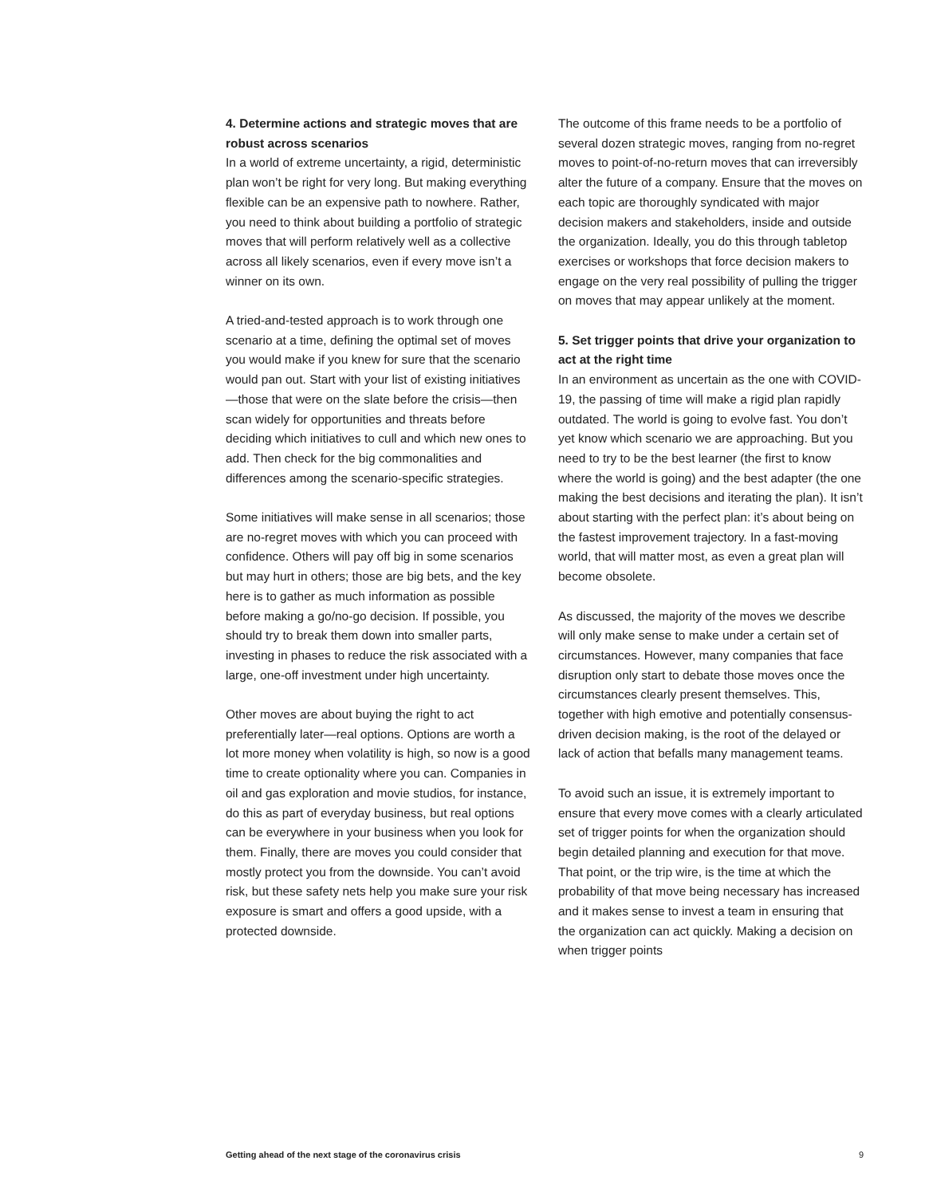4. Determine actions and strategic moves that are robust across scenarios
In a world of extreme uncertainty, a rigid, deterministic plan won’t be right for very long. But making everything flexible can be an expensive path to nowhere. Rather, you need to think about building a portfolio of strategic moves that will perform relatively well as a collective across all likely scenarios, even if every move isn’t a winner on its own.
A tried-and-tested approach is to work through one scenario at a time, defining the optimal set of moves you would make if you knew for sure that the scenario would pan out. Start with your list of existing initiatives—those that were on the slate before the crisis—then scan widely for opportunities and threats before deciding which initiatives to cull and which new ones to add. Then check for the big commonalities and differences among the scenario-specific strategies.
Some initiatives will make sense in all scenarios; those are no-regret moves with which you can proceed with confidence. Others will pay off big in some scenarios but may hurt in others; those are big bets, and the key here is to gather as much information as possible before making a go/no-go decision. If possible, you should try to break them down into smaller parts, investing in phases to reduce the risk associated with a large, one-off investment under high uncertainty.
Other moves are about buying the right to act preferentially later—real options. Options are worth a lot more money when volatility is high, so now is a good time to create optionality where you can. Companies in oil and gas exploration and movie studios, for instance, do this as part of everyday business, but real options can be everywhere in your business when you look for them. Finally, there are moves you could consider that mostly protect you from the downside. You can’t avoid risk, but these safety nets help you make sure your risk exposure is smart and offers a good upside, with a protected downside.
The outcome of this frame needs to be a portfolio of several dozen strategic moves, ranging from no-regret moves to point-of-no-return moves that can irreversibly alter the future of a company. Ensure that the moves on each topic are thoroughly syndicated with major decision makers and stakeholders, inside and outside the organization. Ideally, you do this through tabletop exercises or workshops that force decision makers to engage on the very real possibility of pulling the trigger on moves that may appear unlikely at the moment.
5. Set trigger points that drive your organization to act at the right time
In an environment as uncertain as the one with COVID-19, the passing of time will make a rigid plan rapidly outdated. The world is going to evolve fast. You don’t yet know which scenario we are approaching. But you need to try to be the best learner (the first to know where the world is going) and the best adapter (the one making the best decisions and iterating the plan). It isn’t about starting with the perfect plan: it’s about being on the fastest improvement trajectory. In a fast-moving world, that will matter most, as even a great plan will become obsolete.
As discussed, the majority of the moves we describe will only make sense to make under a certain set of circumstances. However, many companies that face disruption only start to debate those moves once the circumstances clearly present themselves. This, together with high emotive and potentially consensus-driven decision making, is the root of the delayed or lack of action that befalls many management teams.
To avoid such an issue, it is extremely important to ensure that every move comes with a clearly articulated set of trigger points for when the organization should begin detailed planning and execution for that move. That point, or the trip wire, is the time at which the probability of that move being necessary has increased and it makes sense to invest a team in ensuring that the organization can act quickly. Making a decision on when trigger points
Getting ahead of the next stage of the coronavirus crisis 9